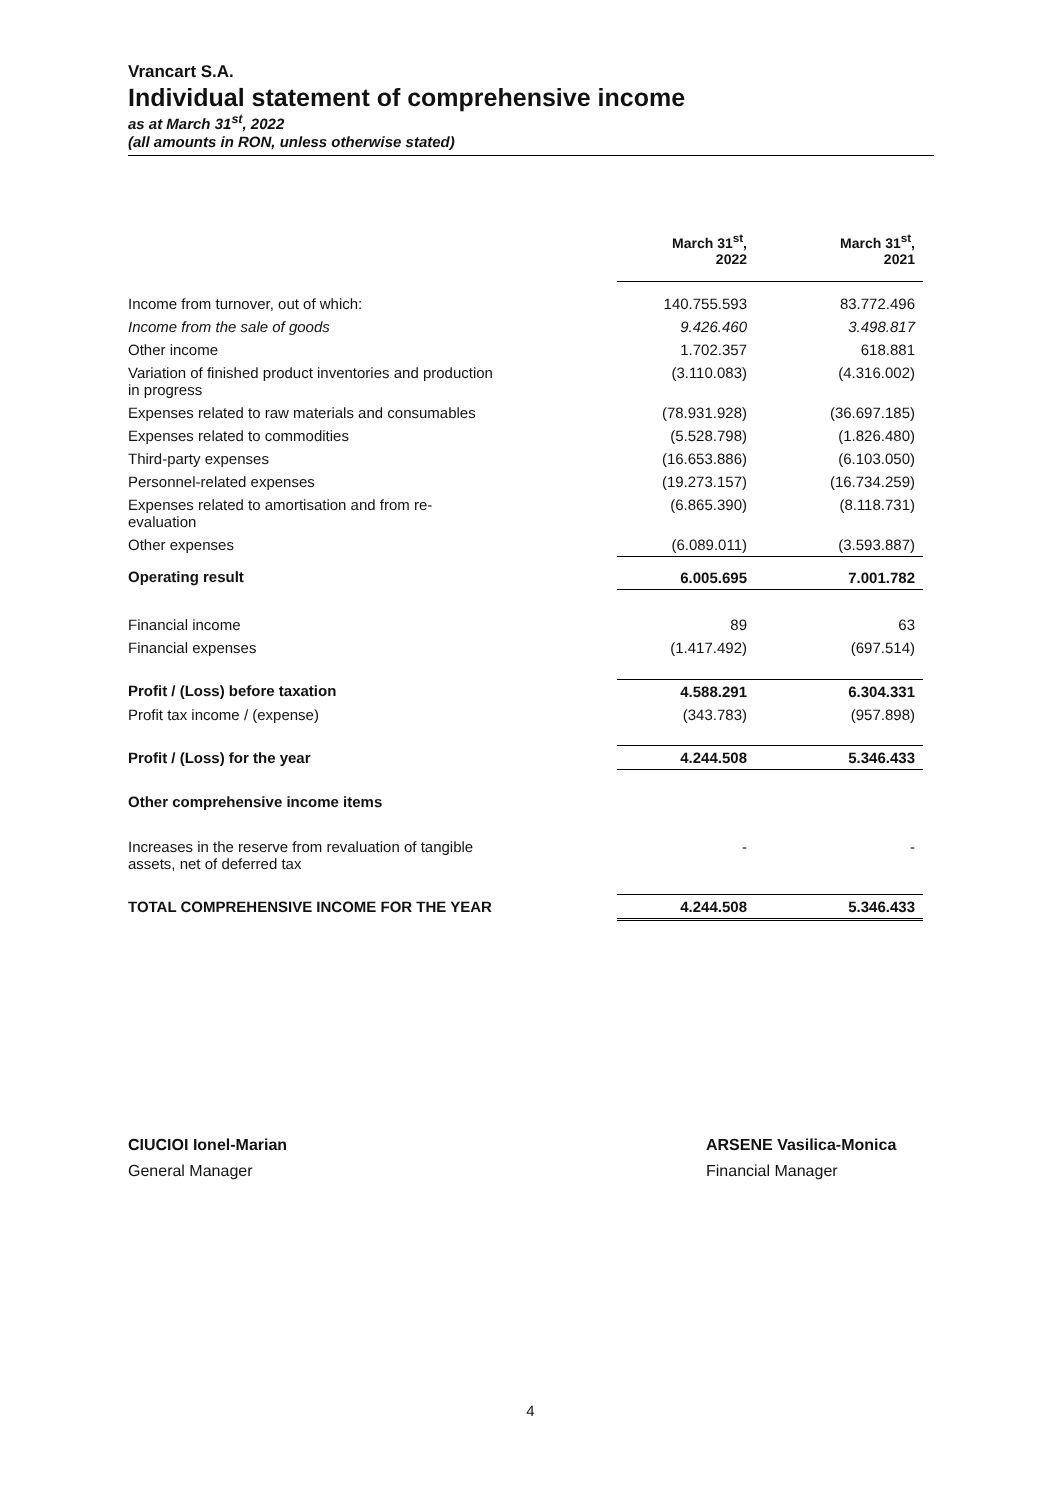Vrancart S.A.
Individual statement of comprehensive income
as at March 31<sup>st</sup>, 2022
(all amounts in RON, unless otherwise stated)
| | March 31<sup>st</sup>, 2022 | March 31<sup>st</sup>, 2021 |
| Income from turnover, out of which: | 140.755.593 | 83.772.496 |
| Income from the sale of goods | 9.426.460 | 3.498.817 |
| Other income | 1.702.357 | 618.881 |
| Variation of finished product inventories and production in progress | (3.110.083) | (4.316.002) |
| Expenses related to raw materials and consumables | (78.931.928) | (36.697.185) |
| Expenses related to commodities | (5.528.798) | (1.826.480) |
| Third-party expenses | (16.653.886) | (6.103.050) |
| Personnel-related expenses | (19.273.157) | (16.734.259) |
| Expenses related to amortisation and from re- evaluation | (6.865.390) | (8.118.731) |
| Other expenses | (6.089.011) | (3.593.887) |
| Operating result | 6.005.695 | 7.001.782 |
| Financial income | 89 | 63 |
| Financial expenses | (1.417.492) | (697.514) |
| Profit / (Loss) before taxation | 4.588.291 | 6.304.331 |
| Profit tax income / (expense) | (343.783) | (957.898) |
| Profit / (Loss) for the year | 4.244.508 | 5.346.433 |
| Other comprehensive income items | | |
| Increases in the reserve from revaluation of tangible assets, net of deferred tax | - | - |
| TOTAL COMPREHENSIVE INCOME FOR THE YEAR | 4.244.508 | 5.346.433 |
CIUCIOI Ionel-Marian
General Manager
ARSENE Vasilica-Monica
Financial Manager
4